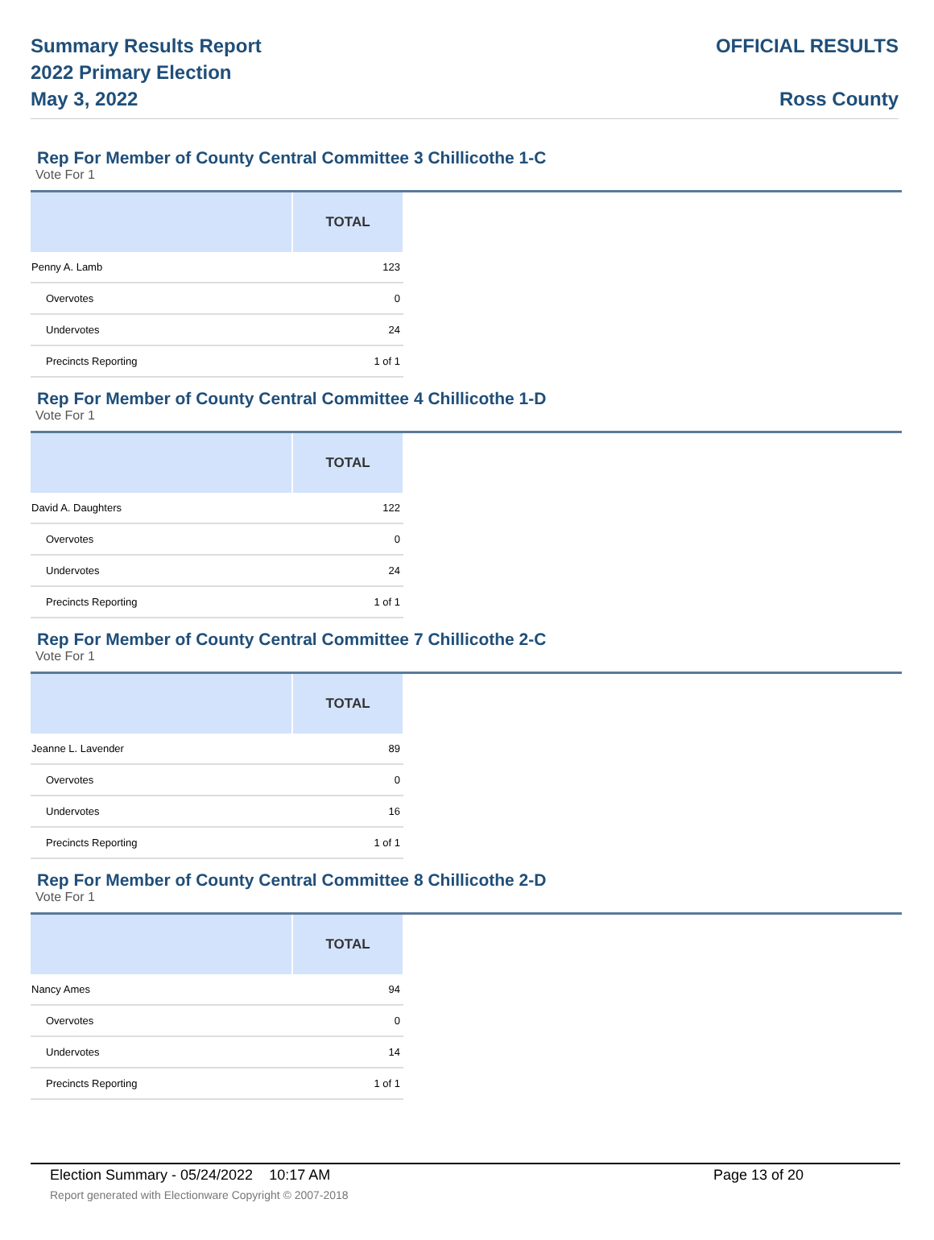Summary Results Report
2022 Primary Election
May 3, 2022
OFFICIAL RESULTS
Ross County
Rep For Member of County Central Committee 3 Chillicothe 1-C
Vote For 1
| | TOTAL |
| --- | --- |
| Penny A. Lamb | 123 |
| Overvotes | 0 |
| Undervotes | 24 |
| Precincts Reporting | 1 of 1 |
Rep For Member of County Central Committee 4 Chillicothe 1-D
Vote For 1
| | TOTAL |
| --- | --- |
| David A. Daughters | 122 |
| Overvotes | 0 |
| Undervotes | 24 |
| Precincts Reporting | 1 of 1 |
Rep For Member of County Central Committee 7 Chillicothe 2-C
Vote For 1
| | TOTAL |
| --- | --- |
| Jeanne L. Lavender | 89 |
| Overvotes | 0 |
| Undervotes | 16 |
| Precincts Reporting | 1 of 1 |
Rep For Member of County Central Committee 8 Chillicothe 2-D
Vote For 1
| | TOTAL |
| --- | --- |
| Nancy Ames | 94 |
| Overvotes | 0 |
| Undervotes | 14 |
| Precincts Reporting | 1 of 1 |
Election Summary - 05/24/2022 10:17 AM Page 13 of 20
Report generated with Electionware Copyright © 2007-2018